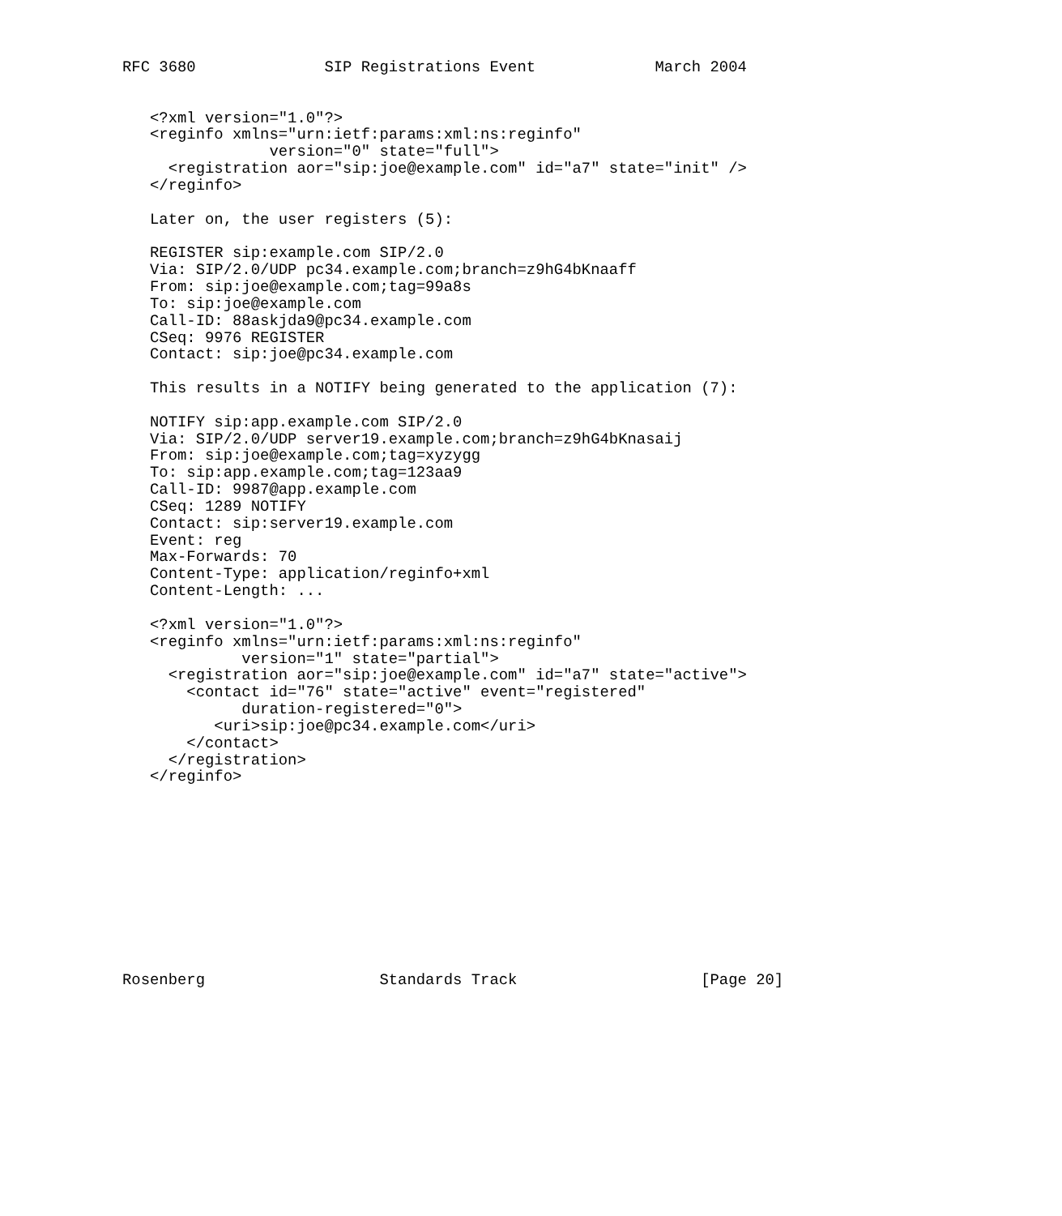RFC 3680              SIP Registrations Event             March 2004


   <?xml version="1.0"?>
   <reginfo xmlns="urn:ietf:params:xml:ns:reginfo"
                version="0" state="full">
     <registration aor="sip:joe@example.com" id="a7" state="init" />
   </reginfo>

   Later on, the user registers (5):

   REGISTER sip:example.com SIP/2.0
   Via: SIP/2.0/UDP pc34.example.com;branch=z9hG4bKnaaff
   From: sip:joe@example.com;tag=99a8s
   To: sip:joe@example.com
   Call-ID: 88askjda9@pc34.example.com
   CSeq: 9976 REGISTER
   Contact: sip:joe@pc34.example.com

   This results in a NOTIFY being generated to the application (7):

   NOTIFY sip:app.example.com SIP/2.0
   Via: SIP/2.0/UDP server19.example.com;branch=z9hG4bKnasaij
   From: sip:joe@example.com;tag=xyzygg
   To: sip:app.example.com;tag=123aa9
   Call-ID: 9987@app.example.com
   CSeq: 1289 NOTIFY
   Contact: sip:server19.example.com
   Event: reg
   Max-Forwards: 70
   Content-Type: application/reginfo+xml
   Content-Length: ...

   <?xml version="1.0"?>
   <reginfo xmlns="urn:ietf:params:xml:ns:reginfo"
             version="1" state="partial">
     <registration aor="sip:joe@example.com" id="a7" state="active">
       <contact id="76" state="active" event="registered"
             duration-registered="0">
          <uri>sip:joe@pc34.example.com</uri>
       </contact>
     </registration>
   </reginfo>











Rosenberg                   Standards Track                    [Page 20]